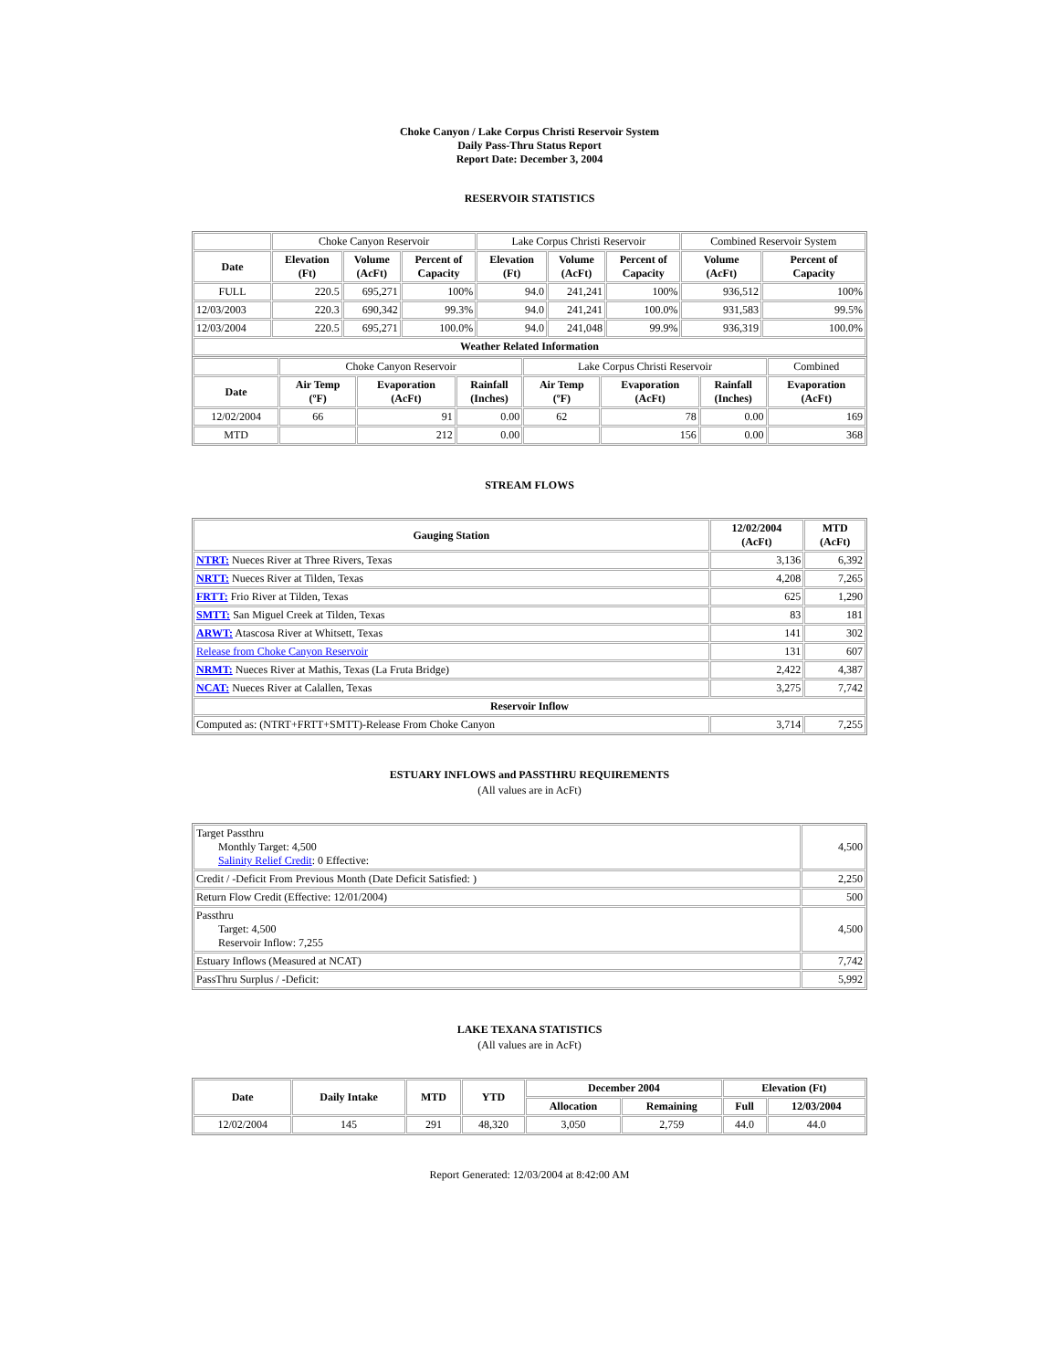Choke Canyon / Lake Corpus Christi Reservoir System
Daily Pass-Thru Status Report
Report Date: December 3, 2004
RESERVOIR STATISTICS
| | Choke Canyon Reservoir | | | Lake Corpus Christi Reservoir | | | Combined Reservoir System | |
| Date | Elevation (Ft) | Volume (AcFt) | Percent of Capacity | Elevation (Ft) | Volume (AcFt) | Percent of Capacity | Volume (AcFt) | Percent of Capacity |
| FULL | 220.5 | 695,271 | 100% | 94.0 | 241,241 | 100% | 936,512 | 100% |
| 12/03/2003 | 220.3 | 690,342 | 99.3% | 94.0 | 241,241 | 100.0% | 931,583 | 99.5% |
| 12/03/2004 | 220.5 | 695,271 | 100.0% | 94.0 | 241,048 | 99.9% | 936,319 | 100.0% |
| Weather Related Information | | | | | | | | |
| | Choke Canyon Reservoir | | | Lake Corpus Christi Reservoir | | | Combined |
| Date | Air Temp (ºF) | Evaporation (AcFt) | Rainfall (Inches) | Air Temp (ºF) | Evaporation (AcFt) | Rainfall (Inches) | Evaporation (AcFt) |
| 12/02/2004 | 66 | 91 | 0.00 | 62 | 78 | 0.00 | 169 |
| MTD | | 212 | 0.00 | | 156 | 0.00 | 368 |
STREAM FLOWS
| Gauging Station | 12/02/2004 (AcFt) | MTD (AcFt) |
| --- | --- | --- |
| NTRT: Nueces River at Three Rivers, Texas | 3,136 | 6,392 |
| NRTT: Nueces River at Tilden, Texas | 4,208 | 7,265 |
| FRTT: Frio River at Tilden, Texas | 625 | 1,290 |
| SMTT: San Miguel Creek at Tilden, Texas | 83 | 181 |
| ARWT: Atascosa River at Whitsett, Texas | 141 | 302 |
| Release from Choke Canyon Reservoir | 131 | 607 |
| NRMT: Nueces River at Mathis, Texas (La Fruta Bridge) | 2,422 | 4,387 |
| NCAT: Nueces River at Calallen, Texas | 3,275 | 7,742 |
| Reservoir Inflow | | |
| Computed as: (NTRT+FRTT+SMTT)-Release From Choke Canyon | 3,714 | 7,255 |
ESTUARY INFLOWS and PASSTHRU REQUIREMENTS
(All values are in AcFt)
| Target Passthru Monthly Target: 4,500 Salinity Relief Credit : 0 Effective: | 4,500 |
| Credit / -Deficit From Previous Month (Date Deficit Satisfied: ) | 2,250 |
| Return Flow Credit (Effective: 12/01/2004) | 500 |
| Passthru Target: 4,500 Reservoir Inflow: 7,255 | 4,500 |
| Estuary Inflows (Measured at NCAT) | 7,742 |
| PassThru Surplus / -Deficit: | 5,992 |
LAKE TEXANA STATISTICS
(All values are in AcFt)
| Date | Daily Intake | MTD | YTD | December 2004 | | Elevation (Ft) | |
| --- | --- | --- | --- | --- | --- | --- | --- |
| | | | | Allocation | Remaining | Full | 12/03/2004 |
| 12/02/2004 | 145 | 291 | 48,320 | 3,050 | 2,759 | 44.0 | 44.0 |
Report Generated: 12/03/2004 at 8:42:00 AM